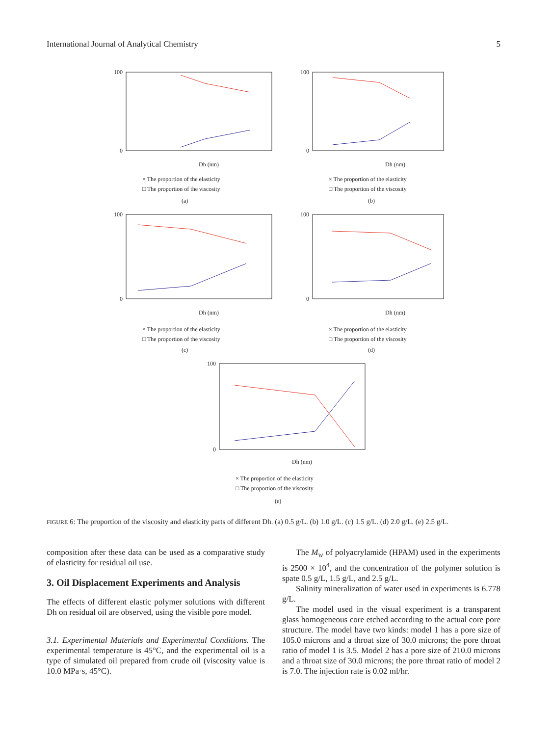International Journal of Analytical Chemistry 5
100
0
Dh (nm)
× The proportion of the elasticity
□ The proportion of the viscosity
(a)
100
0
Dh (nm)
× The proportion of the elasticity
□ The proportion of the viscosity
(b)
100
0
Dh (nm)
× The proportion of the elasticity
□ The proportion of the viscosity
(c)
100
0
Dh (nm)
× The proportion of the elasticity
□ The proportion of the viscosity
(d)
100
0
Dh (nm)
× The proportion of the elasticity
□ The proportion of the viscosity
(e)
FIGURE 6: The proportion of the viscosity and elasticity parts of different Dh. (a) 0.5 g/L. (b) 1.0 g/L. (c) 1.5 g/L. (d) 2.0 g/L. (e) 2.5 g/L.
composition after these data can be used as a comparative study of elasticity for residual oil use.
3. Oil Displacement Experiments and Analysis
The effects of different elastic polymer solutions with different Dh on residual oil are observed, using the visible pore model.
3.1. Experimental Materials and Experimental Conditions. The experimental temperature is 45°C, and the experimental oil is a type of simulated oil prepared from crude oil (viscosity value is 10.0 MPa·s, 45°C).
The M<sub>w</sub> of polyacrylamide (HPAM) used in the experiments is 2500 × 10<sup>4</sup>, and the concentration of the polymer solution is spate 0.5 g/L, 1.5 g/L, and 2.5 g/L.
Salinity mineralization of water used in experiments is 6.778 g/L.
The model used in the visual experiment is a transparent glass homogeneous core etched according to the actual core pore structure. The model have two kinds: model 1 has a pore size of 105.0 microns and a throat size of 30.0 microns; the pore throat ratio of model 1 is 3.5. Model 2 has a pore size of 210.0 microns and a throat size of 30.0 microns; the pore throat ratio of model 2 is 7.0. The injection rate is 0.02 ml/hr.